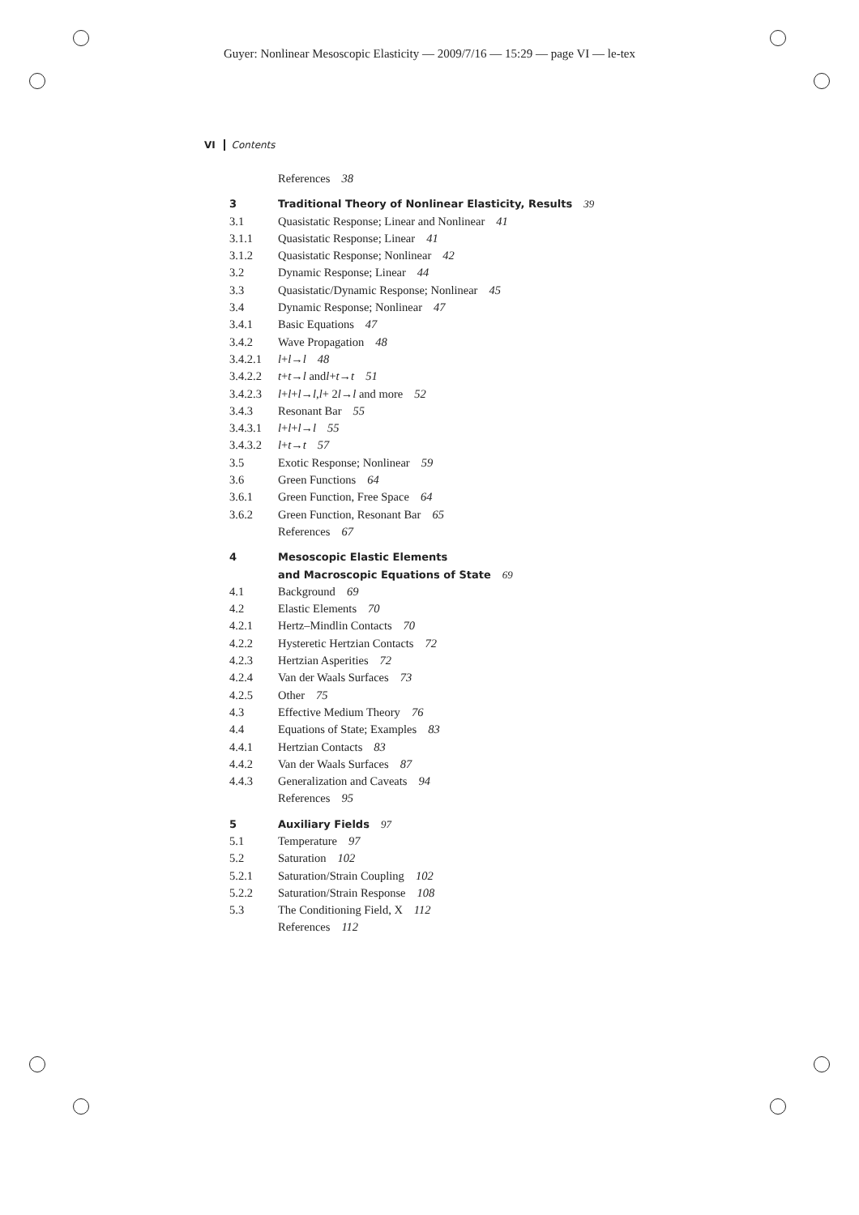Guyer: Nonlinear Mesoscopic Elasticity — 2009/7/16 — 15:29 — page VI — le-tex
VI Contents
References 38
3 Traditional Theory of Nonlinear Elasticity, Results 39
3.1 Quasistatic Response; Linear and Nonlinear 41
3.1.1 Quasistatic Response; Linear 41
3.1.2 Quasistatic Response; Nonlinear 42
3.2 Dynamic Response; Linear 44
3.3 Quasistatic/Dynamic Response; Nonlinear 45
3.4 Dynamic Response; Nonlinear 47
3.4.1 Basic Equations 47
3.4.2 Wave Propagation 48
3.4.2.1 l + l → l 48
3.4.2.2 t + t → l and l + t → t 51
3.4.2.3 l + l + l → l, l + 2 l → l and more 52
3.4.3 Resonant Bar 55
3.4.3.1 l + l + l → l 55
3.4.3.2 l + t → t 57
3.5 Exotic Response; Nonlinear 59
3.6 Green Functions 64
3.6.1 Green Function, Free Space 64
3.6.2 Green Function, Resonant Bar 65
References 67
4 Mesoscopic Elastic Elements
and Macroscopic Equations of State 69
4.1 Background 69
4.2 Elastic Elements 70
4.2.1 Hertz–Mindlin Contacts 70
4.2.2 Hysteretic Hertzian Contacts 72
4.2.3 Hertzian Asperities 72
4.2.4 Van der Waals Surfaces 73
4.2.5 Other 75
4.3 Effective Medium Theory 76
4.4 Equations of State; Examples 83
4.4.1 Hertzian Contacts 83
4.4.2 Van der Waals Surfaces 87
4.4.3 Generalization and Caveats 94
References 95
5 Auxiliary Fields 97
5.1 Temperature 97
5.2 Saturation 102
5.2.1 Saturation/Strain Coupling 102
5.2.2 Saturation/Strain Response 108
5.3 The Conditioning Field, X 112
References 112